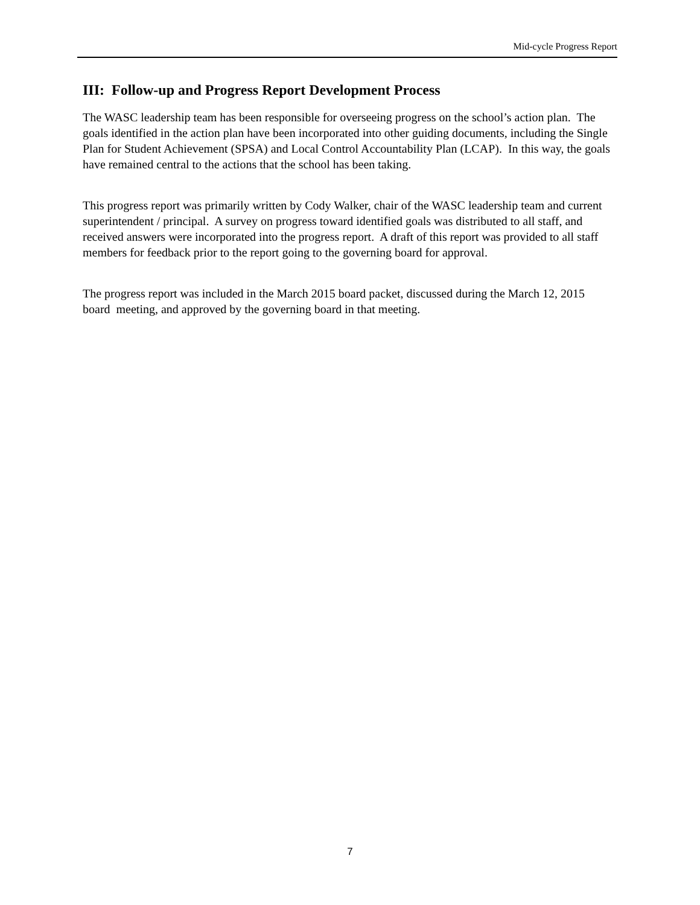Mid-cycle Progress Report
III: Follow-up and Progress Report Development Process
The WASC leadership team has been responsible for overseeing progress on the school’s action plan. The goals identified in the action plan have been incorporated into other guiding documents, including the Single Plan for Student Achievement (SPSA) and Local Control Accountability Plan (LCAP). In this way, the goals have remained central to the actions that the school has been taking.
This progress report was primarily written by Cody Walker, chair of the WASC leadership team and current superintendent / principal. A survey on progress toward identified goals was distributed to all staff, and received answers were incorporated into the progress report. A draft of this report was provided to all staff members for feedback prior to the report going to the governing board for approval.
The progress report was included in the March 2015 board packet, discussed during the March 12, 2015 board meeting, and approved by the governing board in that meeting.
7